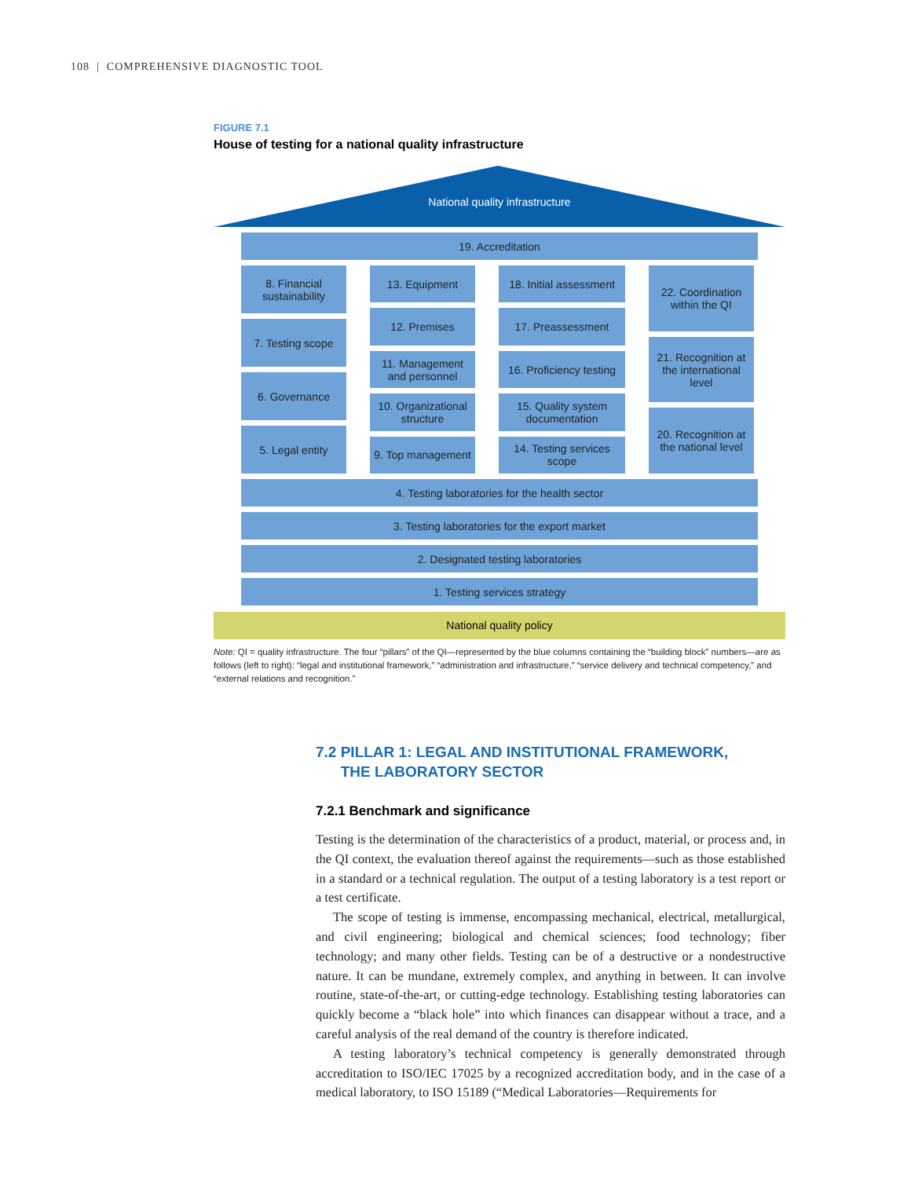108 | COMPREHENSIVE DIAGNOSTIC TOOL
FIGURE 7.1
House of testing for a national quality infrastructure
National quality infrastructure
19. Accreditation
8. Financial sustainability
7. Testing scope
6. Governance
5. Legal entity
13. Equipment
12. Premises
11. Management and personnel
10. Organizational structure
9. Top management
18. Initial assessment
17. Preassessment
16. Proficiency testing
15. Quality system documentation
14. Testing services scope
22. Coordination within the QI
21. Recognition at the international level
20. Recognition at the national level
4. Testing laboratories for the health sector
3. Testing laboratories for the export market
2. Designated testing laboratories
1. Testing services strategy
National quality policy
Note: QI = quality infrastructure. The four “pillars” of the QI—represented by the blue columns containing the “building block” numbers—are as follows (left to right): “legal and institutional framework,” “administration and infrastructure,” “service delivery and technical competency,” and “external relations and recognition.”
7.2 PILLAR 1: LEGAL AND INSTITUTIONAL FRAMEWORK,
THE LABORATORY SECTOR
7.2.1 Benchmark and significance
Testing is the determination of the characteristics of a product, material, or process and, in the QI context, the evaluation thereof against the requirements—such as those established in a standard or a technical regulation. The output of a testing laboratory is a test report or a test certificate.
The scope of testing is immense, encompassing mechanical, electrical, metallurgical, and civil engineering; biological and chemical sciences; food technology; fiber technology; and many other fields. Testing can be of a destructive or a nondestructive nature. It can be mundane, extremely complex, and anything in between. It can involve routine, state-of-the-art, or cutting-edge technology. Establishing testing laboratories can quickly become a “black hole” into which finances can disappear without a trace, and a careful analysis of the real demand of the country is therefore indicated.
A testing laboratory’s technical competency is generally demonstrated through accreditation to ISO/IEC 17025 by a recognized accreditation body, and in the case of a medical laboratory, to ISO 15189 (“Medical Laboratories—Requirements for